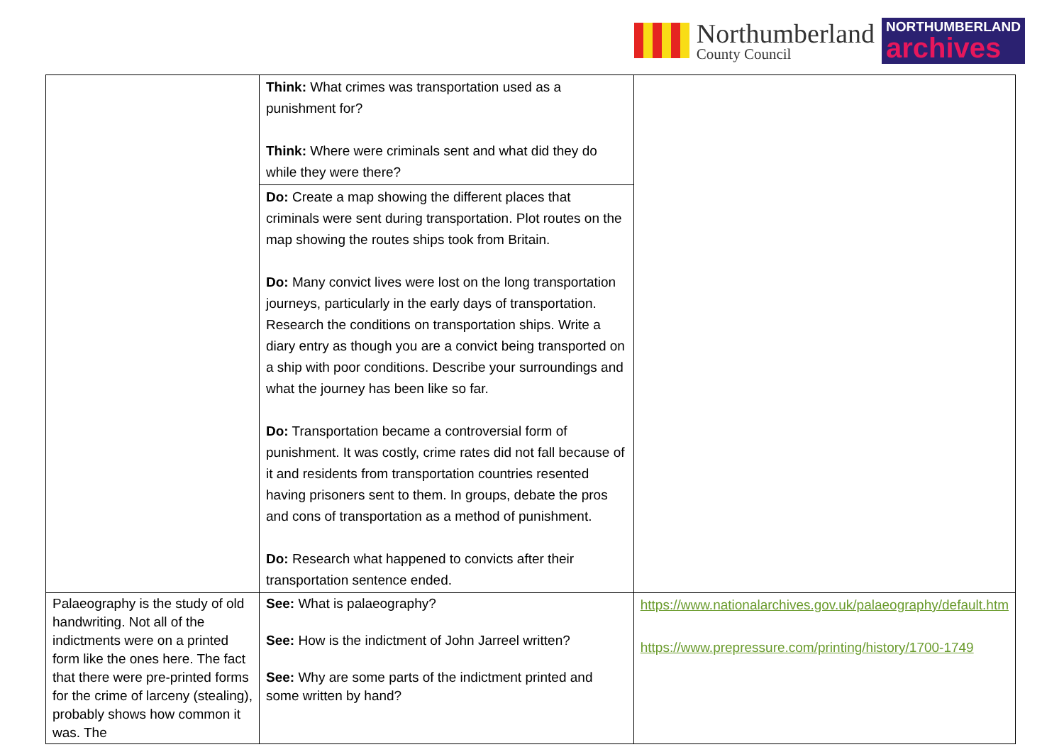Northumberland
County Council
NORTHUMBERLAND
archives
| | Think: What crimes was transportation used as a punishment for? Think: Where were criminals sent and what did they do while they were there? | |
| | Do: Create a map showing the different places that criminals were sent during transportation. Plot routes on the map showing the routes ships took from Britain. Do: Many convict lives were lost on the long transportation journeys, particularly in the early days of transportation. Research the conditions on transportation ships. Write a diary entry as though you are a convict being transported on a ship with poor conditions. Describe your surroundings and what the journey has been like so far. Do: Transportation became a controversial form of punishment. It was costly, crime rates did not fall because of it and residents from transportation countries resented having prisoners sent to them. In groups, debate the pros and cons of transportation as a method of punishment. Do: Research what happened to convicts after their transportation sentence ended. | |
| Palaeography is the study of old handwriting. Not all of the indictments were on a printed form like the ones here. The fact that there were pre-printed forms for the crime of larceny (stealing), probably shows how common it was. The | See: What is palaeography? See: How is the indictment of John Jarreel written? See: Why are some parts of the indictment printed and some written by hand? | https://www.nationalarchives.gov.uk/palaeography/default.htm https://www.prepressure.com/printing/history/1700-1749 |